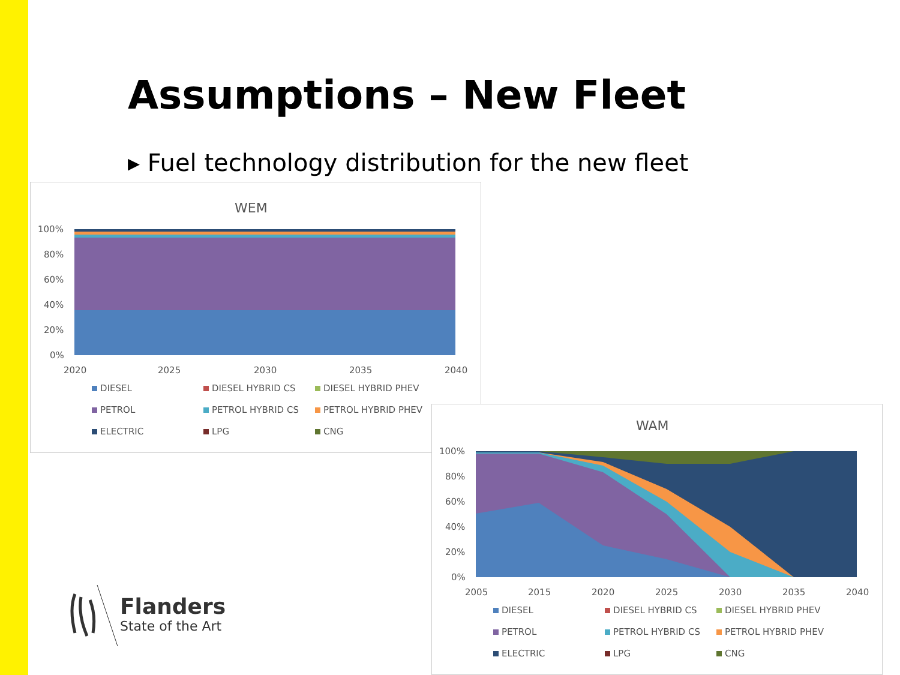Assumptions – New Fleet
▸ Fuel technology distribution for the new fleet
WEM
100%
80%
60%
40%
20%
0%
2020
2025
2030
2035
2040
DIESEL DIESEL HYBRID CS DIESEL HYBRID PHEV PETROL PETROL HYBRID CS PETROL HYBRID PHEV ELECTRIC LPG CNG
WAM
100%
80%
60%
40%
20%
0%
2005
2015
2020
2025
2030
2035
2040
DIESEL DIESEL HYBRID CS DIESEL HYBRID PHEV PETROL PETROL HYBRID CS PETROL HYBRID PHEV ELECTRIC LPG CNG
Flanders
State of the Art